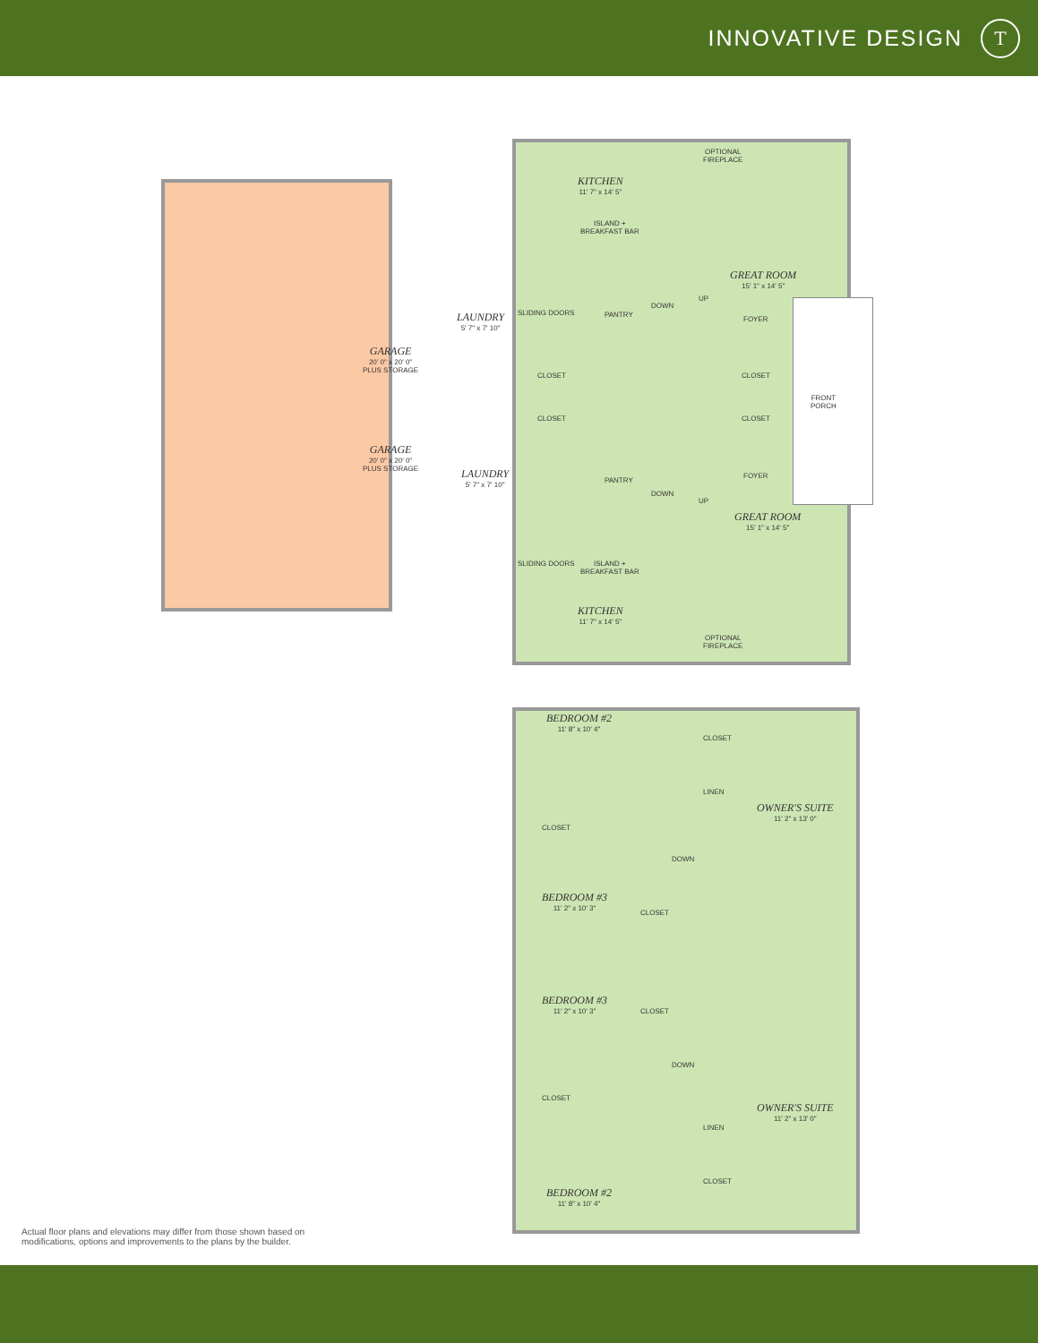INNOVATIVE DESIGN
T
GARAGE
20' 0" x 20' 0"
PLUS STORAGE
LAUNDRY
5' 7" x 7' 10"
KITCHEN
11' 7" x 14' 5"
ISLAND +
BREAKFAST BAR
OPTIONAL
FIREPLACE
GREAT ROOM
15' 1" x 14' 5"
PANTRY
DOWN
UP
FOYER
CLOSET CLOSET
FRONT
PORCH
SLIDING DOORS
CLOSET CLOSET
GARAGE
20' 0" x 20' 0"
PLUS STORAGE
LAUNDRY
5' 7" x 7' 10"
PANTRY
DOWN
UP
FOYER
GREAT ROOM
15' 1" x 14' 5"
SLIDING DOORS
ISLAND +
BREAKFAST BAR
KITCHEN
11' 7" x 14' 5"
OPTIONAL
FIREPLACE
BEDROOM #2
11' 8" x 10' 4"
CLOSET
LINEN
OWNER'S SUITE
11' 2" x 13' 0"
CLOSET
DOWN
BEDROOM #3
11' 2" x 10' 3"
CLOSET
CLOSET
BEDROOM #3
11' 2" x 10' 3"
DOWN
CLOSET
LINEN
OWNER'S SUITE
11' 2" x 13' 0"
CLOSET
BEDROOM #2
11' 8" x 10' 4"
Actual floor plans and elevations may differ from those shown based on modifications, options and improvements to the plans by the builder.